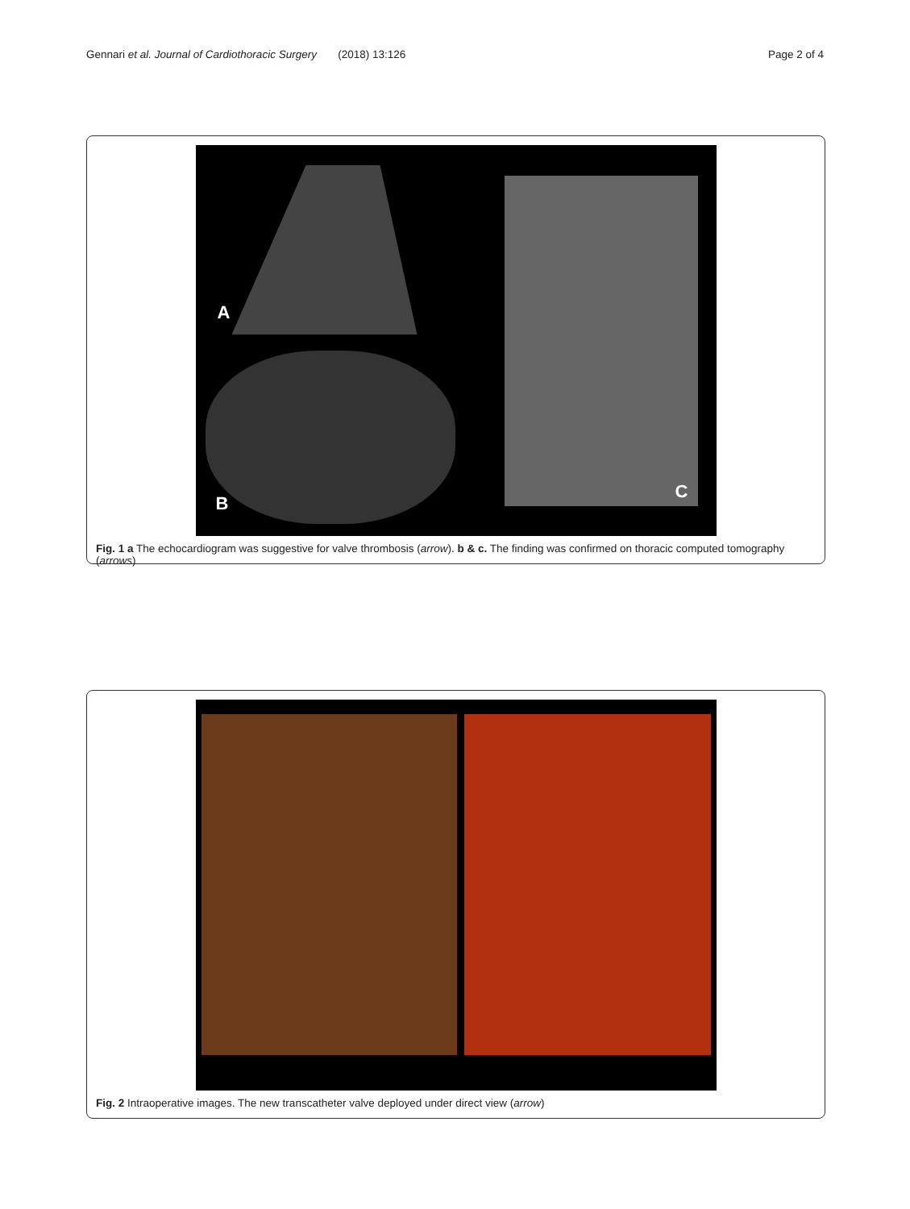Gennari et al. Journal of Cardiothoracic Surgery (2018) 13:126 Page 2 of 4
A
B
C
Fig. 1 a The echocardiogram was suggestive for valve thrombosis (arrow). b & c. The finding was confirmed on thoracic computed tomography (arrows)
Fig. 2 Intraoperative images. The new transcatheter valve deployed under direct view (arrow)